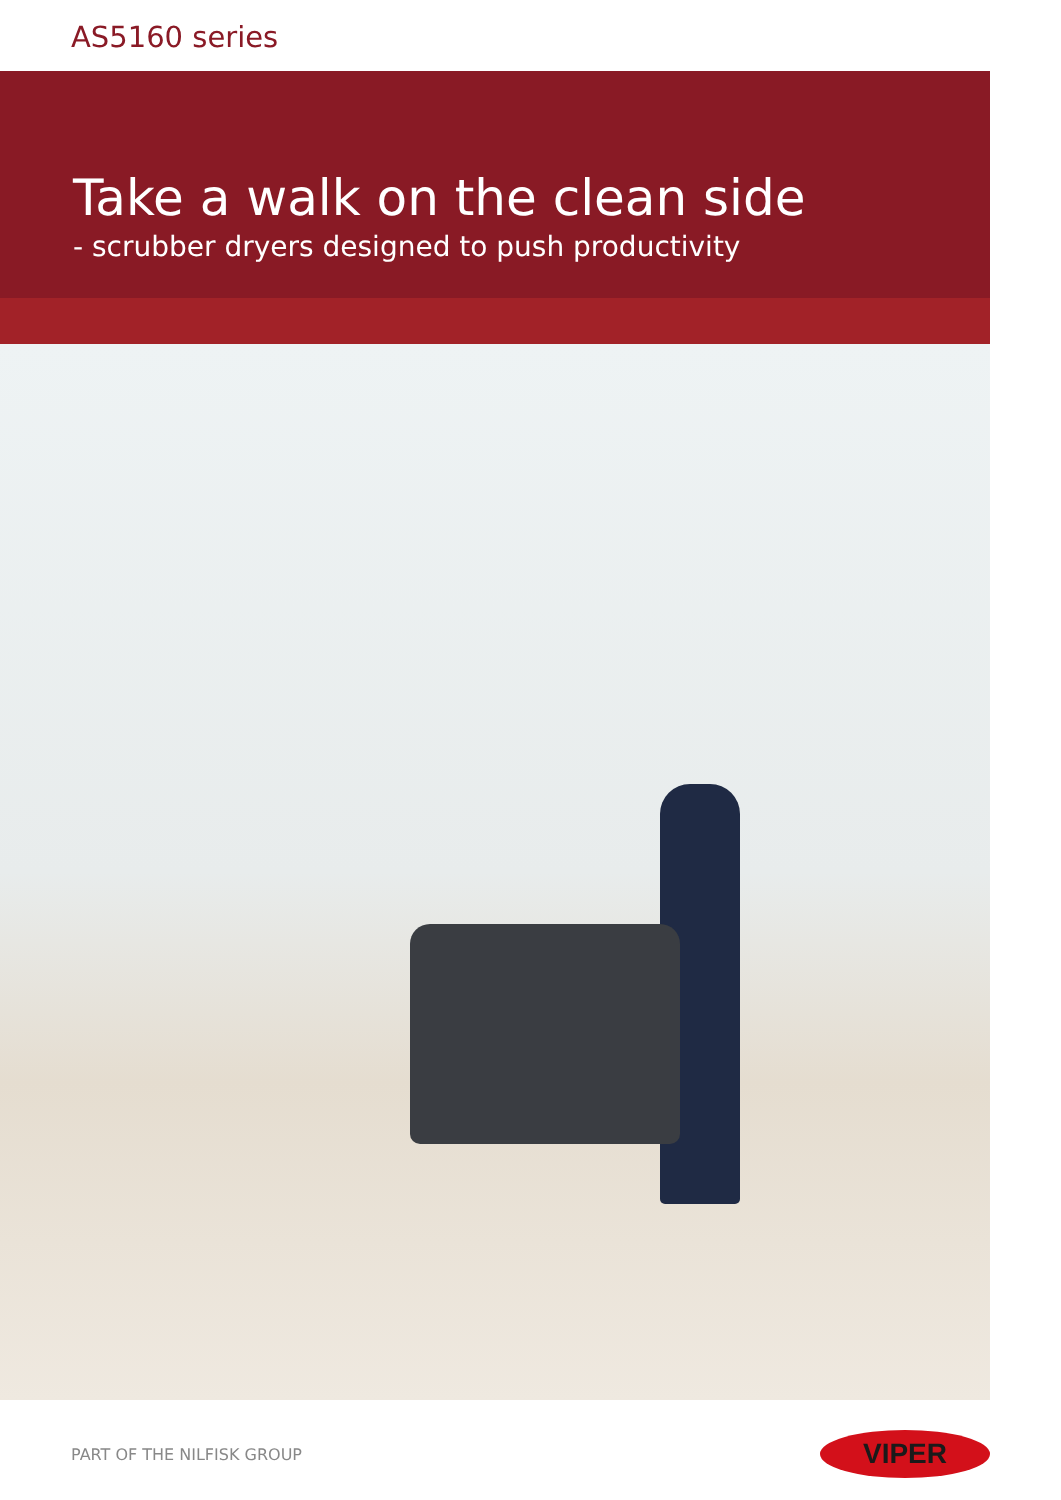AS5160 series
Take a walk on the clean side
- scrubber dryers designed to push productivity
PART OF THE NILFISK GROUP
VIPER